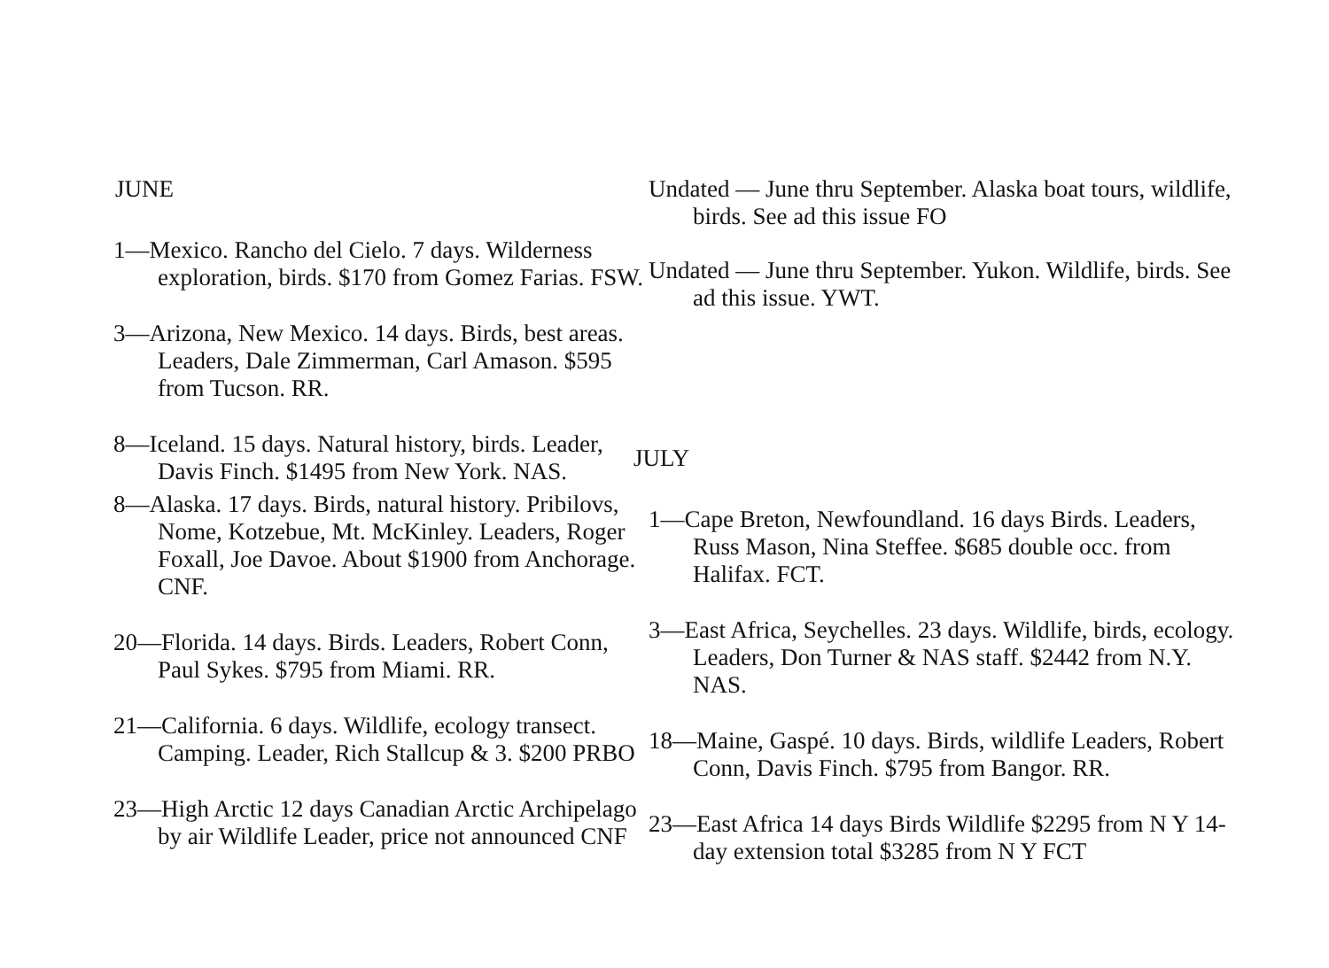JUNE
1—Mexico. Rancho del Cielo. 7 days. Wilderness exploration, birds. $170 from Gomez Farias. FSW.
3—Arizona, New Mexico. 14 days. Birds, best areas. Leaders, Dale Zimmerman, Carl Amason. $595 from Tucson. RR.
8—Iceland. 15 days. Natural history, birds. Leader, Davis Finch. $1495 from New York. NAS.
8—Alaska. 17 days. Birds, natural history. Pribilovs, Nome, Kotzebue, Mt. McKinley. Leaders, Roger Foxall, Joe Davoe. About $1900 from Anchorage. CNF.
20—Florida. 14 days. Birds. Leaders, Robert Conn, Paul Sykes. $795 from Miami. RR.
21—California. 6 days. Wildlife, ecology transect. Camping. Leader, Rich Stallcup & 3. $200 PRBO
23—High Arctic 12 days Canadian Arctic Archipelago by air Wildlife Leader, price not announced CNF
Undated — June thru September. Alaska boat tours, wildlife, birds. See ad this issue FO
Undated — June thru September. Yukon. Wildlife, birds. See ad this issue. YWT.
JULY
1—Cape Breton, Newfoundland. 16 days Birds. Leaders, Russ Mason, Nina Steffee. $685 double occ. from Halifax. FCT.
3—East Africa, Seychelles. 23 days. Wildlife, birds, ecology. Leaders, Don Turner & NAS staff. $2442 from N.Y. NAS.
18—Maine, Gaspé. 10 days. Birds, wildlife Leaders, Robert Conn, Davis Finch. $795 from Bangor. RR.
23—East Africa 14 days Birds Wildlife $2295 from N Y 14-day extension total $3285 from N Y FCT